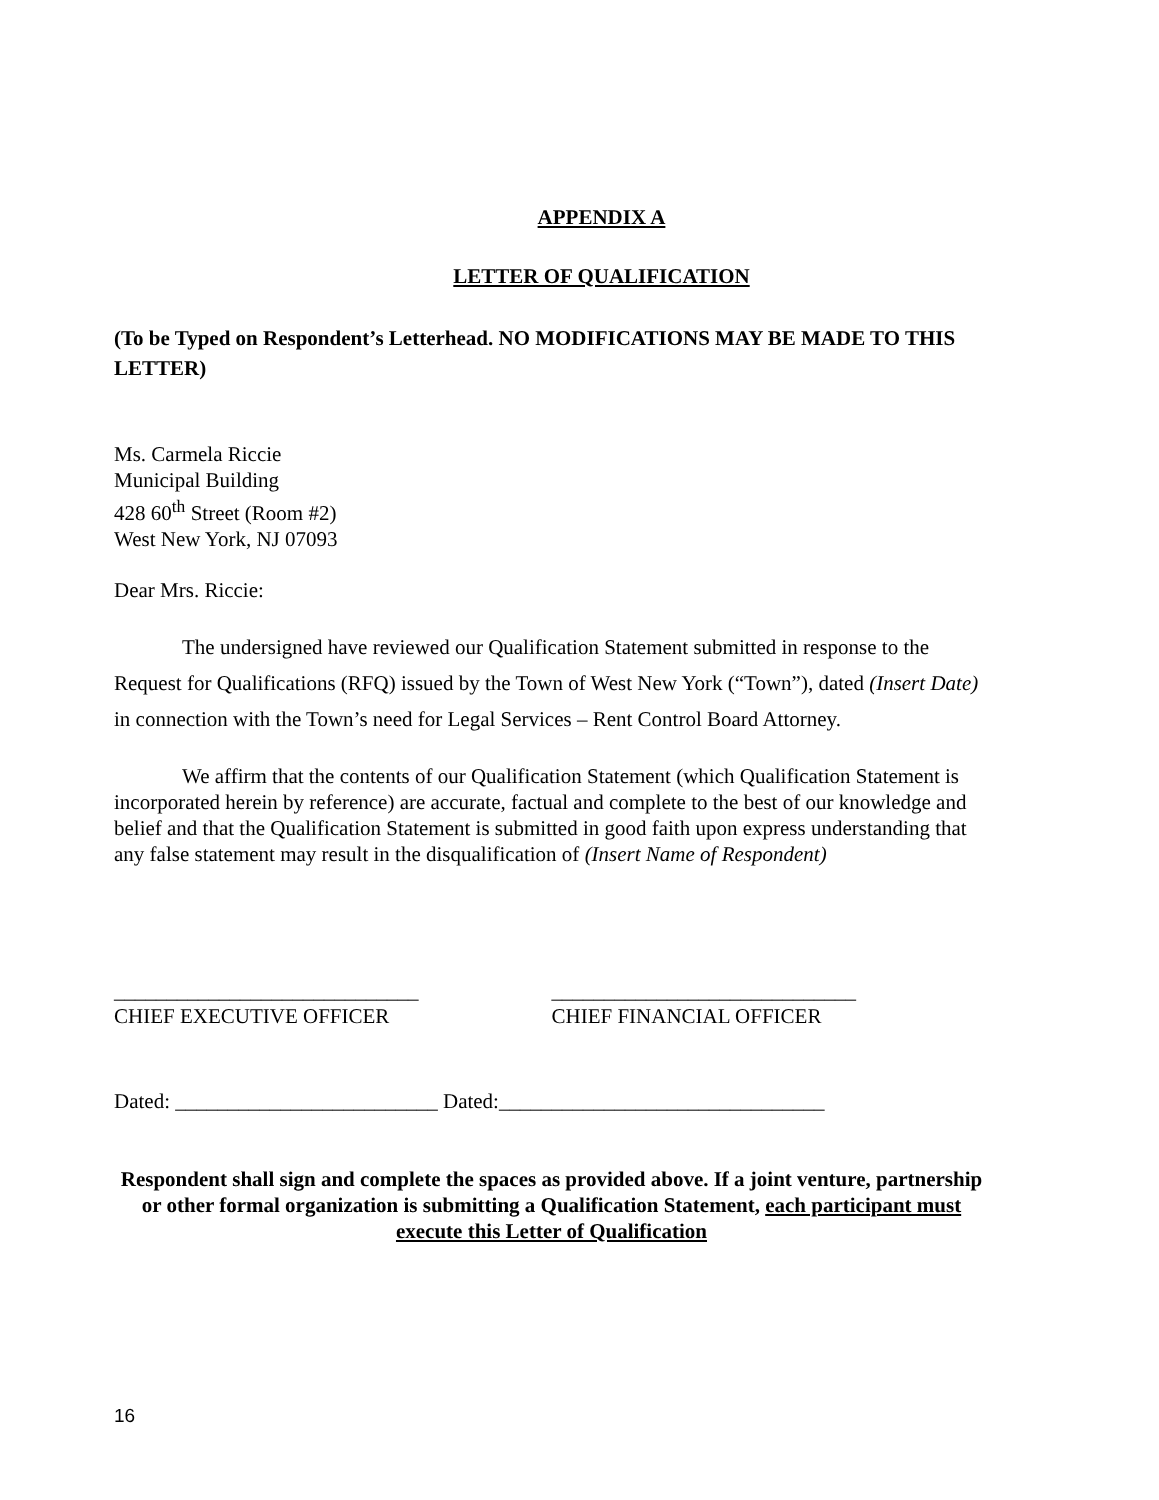APPENDIX A
LETTER OF QUALIFICATION
(To be Typed on Respondent’s Letterhead. NO MODIFICATIONS MAY BE MADE TO THIS LETTER)
Ms. Carmela Riccie
Municipal Building
428 60<sup>th</sup> Street (Room #2)
West New York, NJ 07093
Dear Mrs. Riccie:
The undersigned have reviewed our Qualification Statement submitted in response to the Request for Qualifications (RFQ) issued by the Town of West New York (“Town”), dated (Insert Date) in connection with the Town’s need for Legal Services – Rent Control Board Attorney.
We affirm that the contents of our Qualification Statement (which Qualification Statement is incorporated herein by reference) are accurate, factual and complete to the best of our knowledge and belief and that the Qualification Statement is submitted in good faith upon express understanding that any false statement may result in the disqualification of (Insert Name of Respondent)
_____________________________
CHIEF EXECUTIVE OFFICER
_____________________________
CHIEF FINANCIAL OFFICER
Dated: _________________________ Dated:_______________________________
Respondent shall sign and complete the spaces as provided above. If a joint venture, partnership or other formal organization is submitting a Qualification Statement, each participant must execute this Letter of Qualification
16